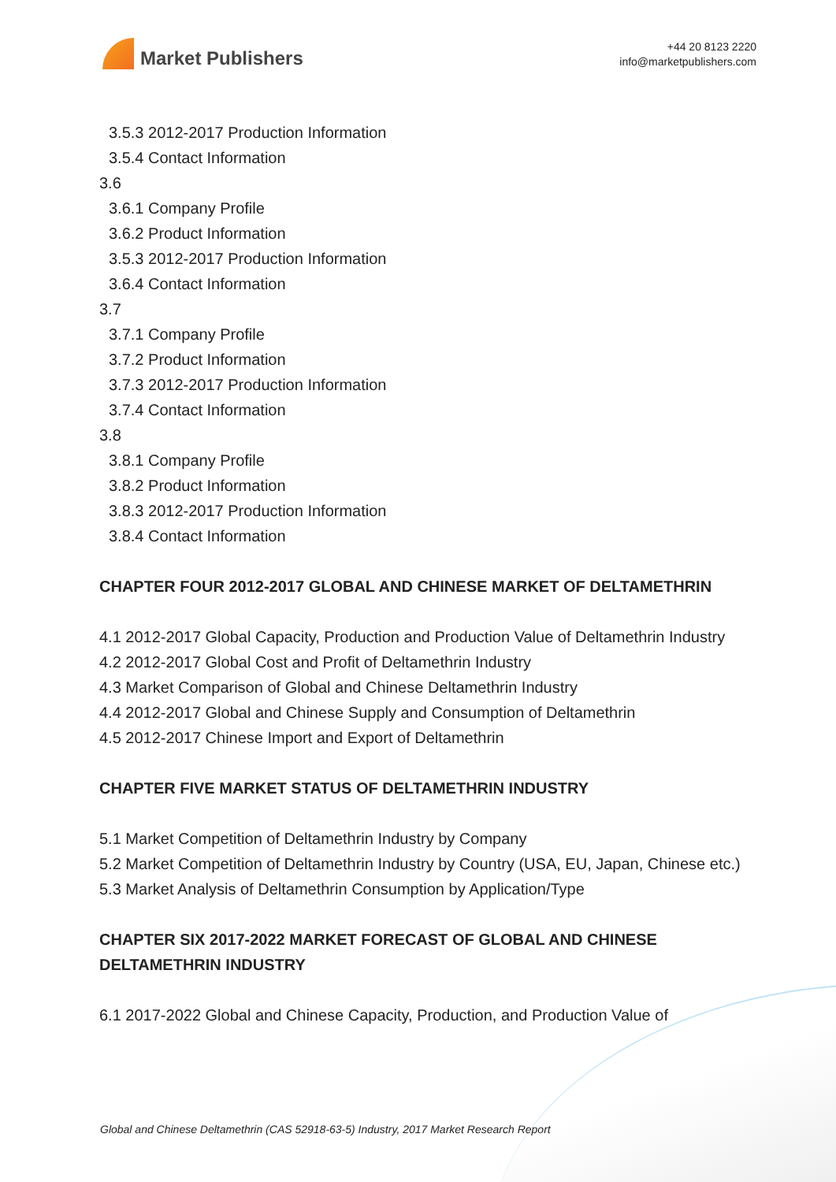Market Publishers
+44 20 8123 2220
info@marketpublishers.com
3.5.3 2012-2017 Production Information
3.5.4 Contact Information
3.6
3.6.1 Company Profile
3.6.2 Product Information
3.5.3 2012-2017 Production Information
3.6.4 Contact Information
3.7
3.7.1 Company Profile
3.7.2 Product Information
3.7.3 2012-2017 Production Information
3.7.4 Contact Information
3.8
3.8.1 Company Profile
3.8.2 Product Information
3.8.3 2012-2017 Production Information
3.8.4 Contact Information
CHAPTER FOUR 2012-2017 GLOBAL AND CHINESE MARKET OF DELTAMETHRIN
4.1 2012-2017 Global Capacity, Production and Production Value of Deltamethrin Industry
4.2 2012-2017 Global Cost and Profit of Deltamethrin Industry
4.3 Market Comparison of Global and Chinese Deltamethrin Industry
4.4 2012-2017 Global and Chinese Supply and Consumption of Deltamethrin
4.5 2012-2017 Chinese Import and Export of Deltamethrin
CHAPTER FIVE MARKET STATUS OF DELTAMETHRIN INDUSTRY
5.1 Market Competition of Deltamethrin Industry by Company
5.2 Market Competition of Deltamethrin Industry by Country (USA, EU, Japan, Chinese etc.)
5.3 Market Analysis of Deltamethrin Consumption by Application/Type
CHAPTER SIX 2017-2022 MARKET FORECAST OF GLOBAL AND CHINESE DELTAMETHRIN INDUSTRY
6.1 2017-2022 Global and Chinese Capacity, Production, and Production Value of
Global and Chinese Deltamethrin (CAS 52918-63-5) Industry, 2017 Market Research Report